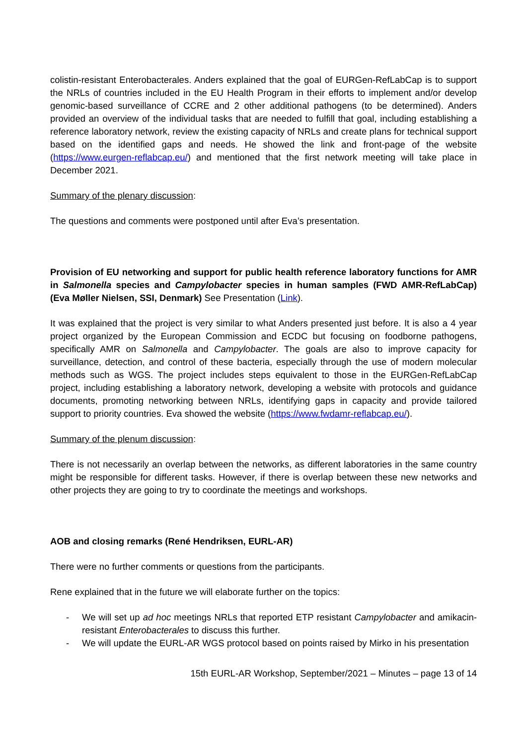colistin-resistant Enterobacterales. Anders explained that the goal of EURGen-RefLabCap is to support the NRLs of countries included in the EU Health Program in their efforts to implement and/or develop genomic-based surveillance of CCRE and 2 other additional pathogens (to be determined). Anders provided an overview of the individual tasks that are needed to fulfill that goal, including establishing a reference laboratory network, review the existing capacity of NRLs and create plans for technical support based on the identified gaps and needs. He showed the link and front-page of the website (https://www.eurgen-reflabcap.eu/) and mentioned that the first network meeting will take place in December 2021.
Summary of the plenary discussion:
The questions and comments were postponed until after Eva’s presentation.
Provision of EU networking and support for public health reference laboratory functions for AMR in Salmonella species and Campylobacter species in human samples (FWD AMR-RefLabCap) (Eva Møller Nielsen, SSI, Denmark) See Presentation (Link).
It was explained that the project is very similar to what Anders presented just before. It is also a 4 year project organized by the European Commission and ECDC but focusing on foodborne pathogens, specifically AMR on Salmonella and Campylobacter. The goals are also to improve capacity for surveillance, detection, and control of these bacteria, especially through the use of modern molecular methods such as WGS. The project includes steps equivalent to those in the EURGen-RefLabCap project, including establishing a laboratory network, developing a website with protocols and guidance documents, promoting networking between NRLs, identifying gaps in capacity and provide tailored support to priority countries. Eva showed the website (https://www.fwdamr-reflabcap.eu/).
Summary of the plenum discussion:
There is not necessarily an overlap between the networks, as different laboratories in the same country might be responsible for different tasks. However, if there is overlap between these new networks and other projects they are going to try to coordinate the meetings and workshops.
AOB and closing remarks (René Hendriksen, EURL-AR)
There were no further comments or questions from the participants.
Rene explained that in the future we will elaborate further on the topics:
- We will set up ad hoc meetings NRLs that reported ETP resistant Campylobacter and amikacin-resistant Enterobacterales to discuss this further.
- We will update the EURL-AR WGS protocol based on points raised by Mirko in his presentation
15th EURL-AR Workshop, September/2021 – Minutes – page 13 of 14